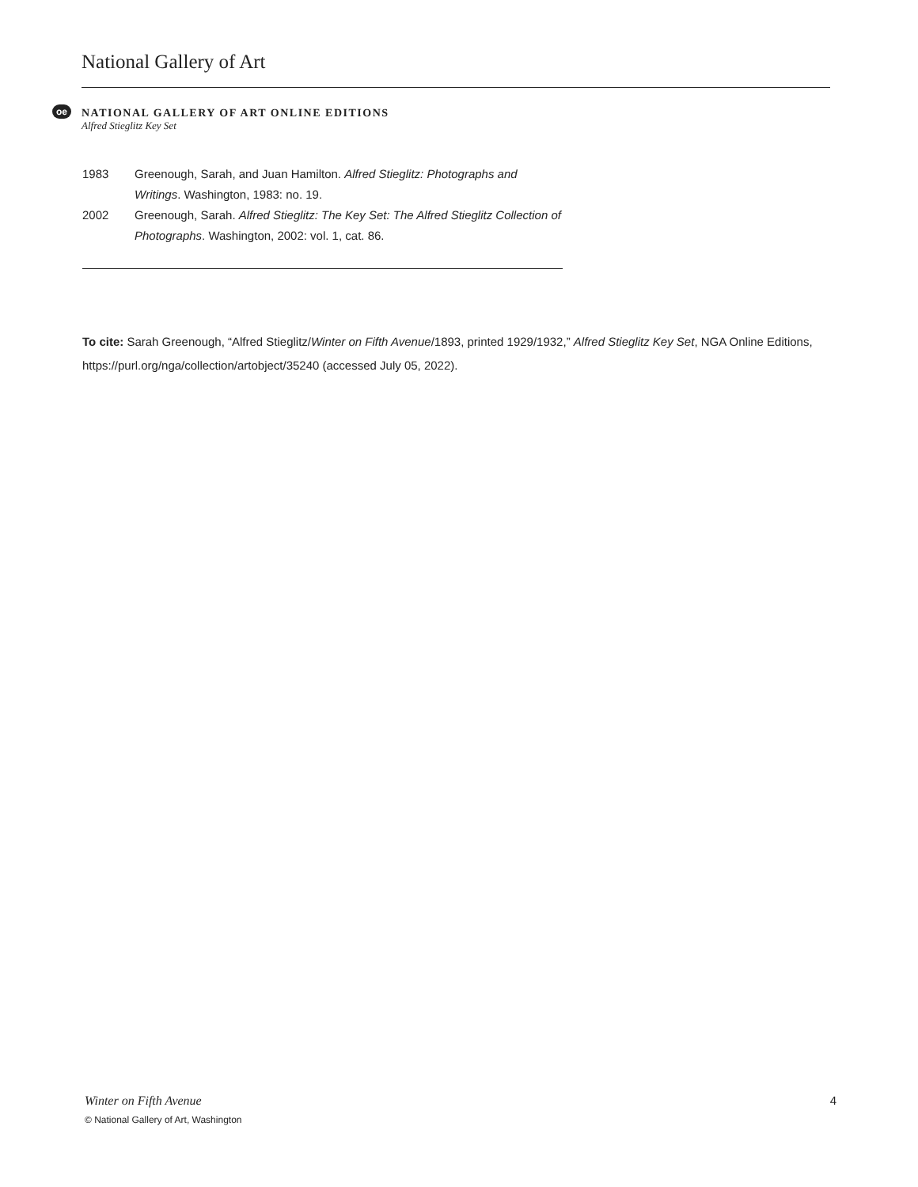National Gallery of Art
oe
NATIONAL GALLERY OF ART ONLINE EDITIONS
Alfred Stieglitz Key Set
1983 Greenough, Sarah, and Juan Hamilton. Alfred Stieglitz: Photographs and Writings. Washington, 1983: no. 19.
2002 Greenough, Sarah. Alfred Stieglitz: The Key Set: The Alfred Stieglitz Collection of Photographs. Washington, 2002: vol. 1, cat. 86.
To cite: Sarah Greenough, “Alfred Stieglitz/Winter on Fifth Avenue/1893, printed 1929/1932,” Alfred Stieglitz Key Set, NGA Online Editions, https://purl.org/nga/collection/artobject/35240 (accessed July 05, 2022).
Winter on Fifth Avenue 4
© National Gallery of Art, Washington